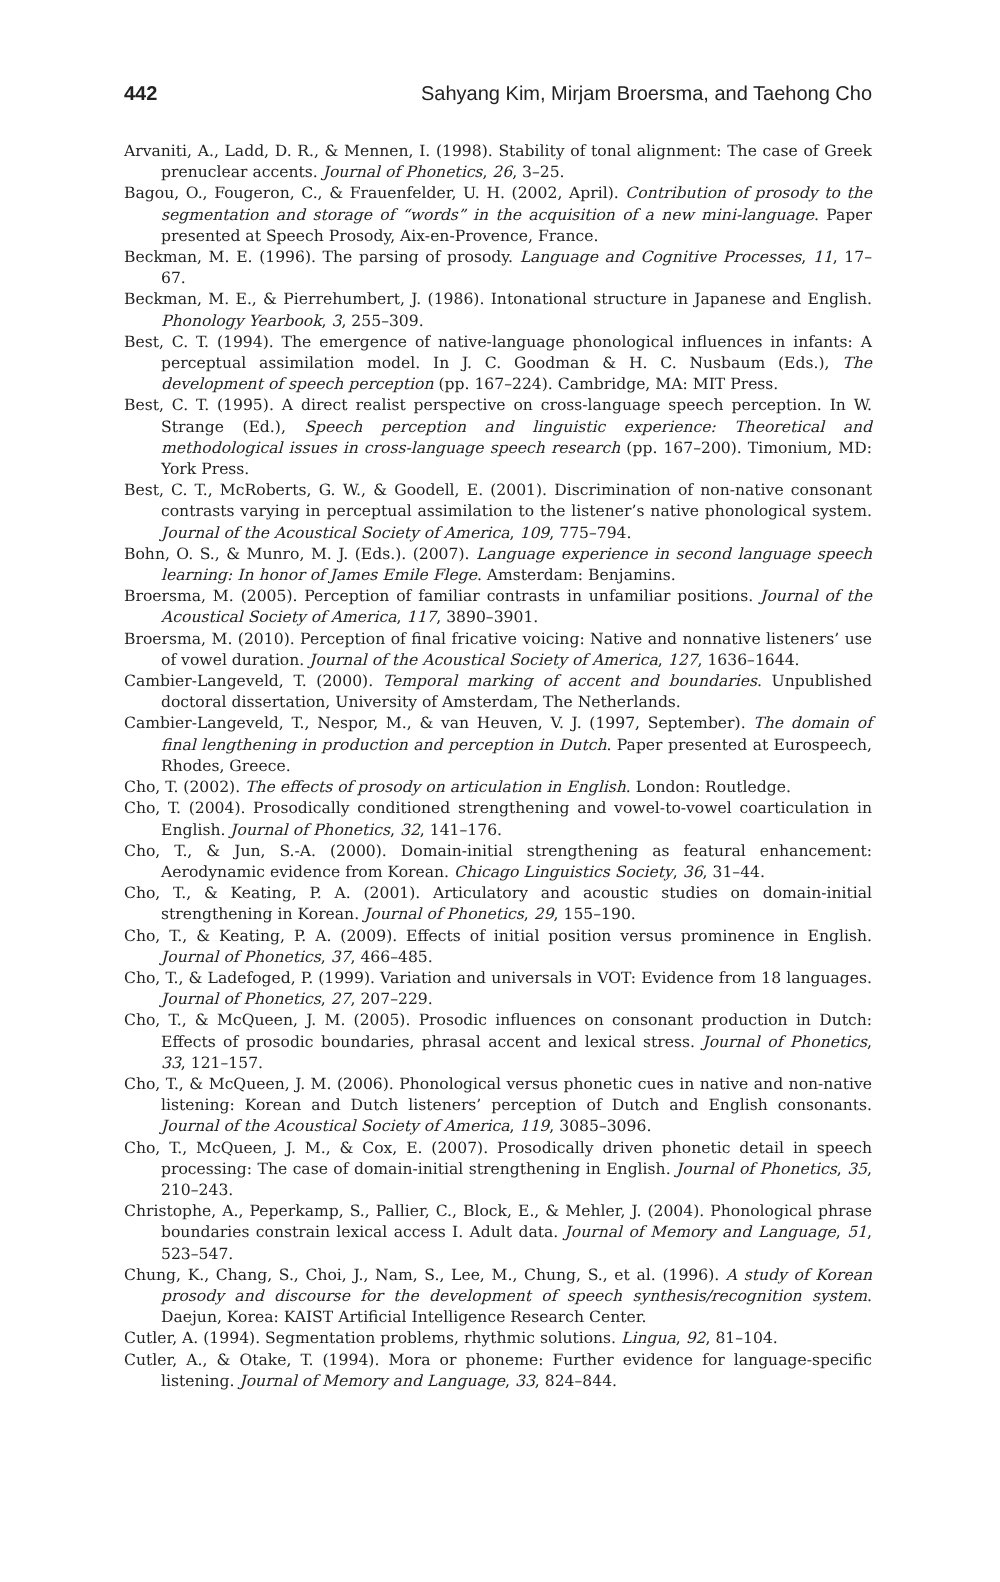442 Sahyang Kim, Mirjam Broersma, and Taehong Cho
Arvaniti, A., Ladd, D. R., & Mennen, I. (1998). Stability of tonal alignment: The case of Greek prenuclear accents. Journal of Phonetics, 26, 3–25.
Bagou, O., Fougeron, C., & Frauenfelder, U. H. (2002, April). Contribution of prosody to the segmentation and storage of “words” in the acquisition of a new mini-language. Paper presented at Speech Prosody, Aix-en-Provence, France.
Beckman, M. E. (1996). The parsing of prosody. Language and Cognitive Processes, 11, 17–67.
Beckman, M. E., & Pierrehumbert, J. (1986). Intonational structure in Japanese and English. Phonology Yearbook, 3, 255–309.
Best, C. T. (1994). The emergence of native-language phonological influences in infants: A perceptual assimilation model. In J. C. Goodman & H. C. Nusbaum (Eds.), The development of speech perception (pp. 167–224). Cambridge, MA: MIT Press.
Best, C. T. (1995). A direct realist perspective on cross-language speech perception. In W. Strange (Ed.), Speech perception and linguistic experience: Theoretical and methodological issues in cross-language speech research (pp. 167–200). Timonium, MD: York Press.
Best, C. T., McRoberts, G. W., & Goodell, E. (2001). Discrimination of non-native consonant contrasts varying in perceptual assimilation to the listener’s native phonological system. Journal of the Acoustical Society of America, 109, 775–794.
Bohn, O. S., & Munro, M. J. (Eds.). (2007). Language experience in second language speech learning: In honor of James Emile Flege. Amsterdam: Benjamins.
Broersma, M. (2005). Perception of familiar contrasts in unfamiliar positions. Journal of the Acoustical Society of America, 117, 3890–3901.
Broersma, M. (2010). Perception of final fricative voicing: Native and nonnative listeners’ use of vowel duration. Journal of the Acoustical Society of America, 127, 1636–1644.
Cambier-Langeveld, T. (2000). Temporal marking of accent and boundaries. Unpublished doctoral dissertation, University of Amsterdam, The Netherlands.
Cambier-Langeveld, T., Nespor, M., & van Heuven, V. J. (1997, September). The domain of final lengthening in production and perception in Dutch. Paper presented at Eurospeech, Rhodes, Greece.
Cho, T. (2002). The effects of prosody on articulation in English. London: Routledge.
Cho, T. (2004). Prosodically conditioned strengthening and vowel-to-vowel coarticulation in English. Journal of Phonetics, 32, 141–176.
Cho, T., & Jun, S.-A. (2000). Domain-initial strengthening as featural enhancement: Aerodynamic evidence from Korean. Chicago Linguistics Society, 36, 31–44.
Cho, T., & Keating, P. A. (2001). Articulatory and acoustic studies on domain-initial strengthening in Korean. Journal of Phonetics, 29, 155–190.
Cho, T., & Keating, P. A. (2009). Effects of initial position versus prominence in English. Journal of Phonetics, 37, 466–485.
Cho, T., & Ladefoged, P. (1999). Variation and universals in VOT: Evidence from 18 languages. Journal of Phonetics, 27, 207–229.
Cho, T., & McQueen, J. M. (2005). Prosodic influences on consonant production in Dutch: Effects of prosodic boundaries, phrasal accent and lexical stress. Journal of Phonetics, 33, 121–157.
Cho, T., & McQueen, J. M. (2006). Phonological versus phonetic cues in native and non-native listening: Korean and Dutch listeners’ perception of Dutch and English consonants. Journal of the Acoustical Society of America, 119, 3085–3096.
Cho, T., McQueen, J. M., & Cox, E. (2007). Prosodically driven phonetic detail in speech processing: The case of domain-initial strengthening in English. Journal of Phonetics, 35, 210–243.
Christophe, A., Peperkamp, S., Pallier, C., Block, E., & Mehler, J. (2004). Phonological phrase boundaries constrain lexical access I. Adult data. Journal of Memory and Language, 51, 523–547.
Chung, K., Chang, S., Choi, J., Nam, S., Lee, M., Chung, S., et al. (1996). A study of Korean prosody and discourse for the development of speech synthesis/recognition system. Daejun, Korea: KAIST Artificial Intelligence Research Center.
Cutler, A. (1994). Segmentation problems, rhythmic solutions. Lingua, 92, 81–104.
Cutler, A., & Otake, T. (1994). Mora or phoneme: Further evidence for language-specific listening. Journal of Memory and Language, 33, 824–844.